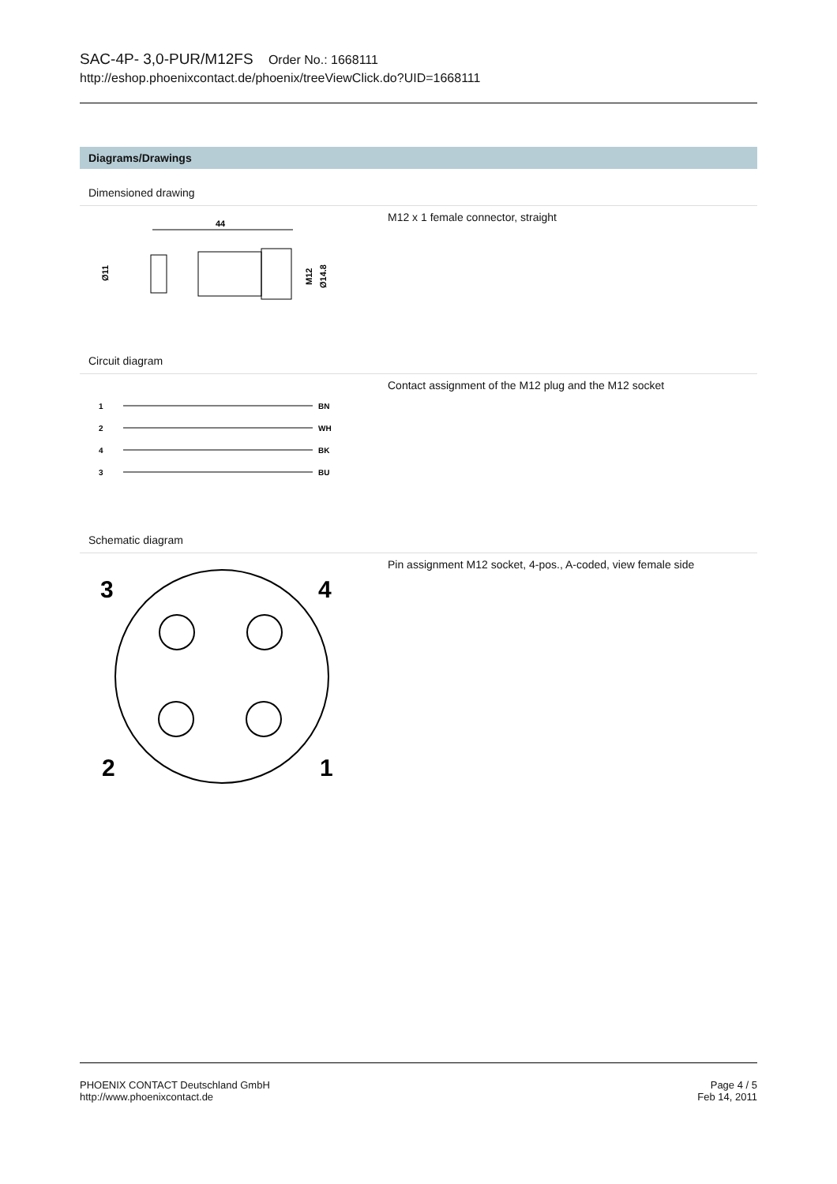SAC-4P- 3,0-PUR/M12FS Order No.: 1668111
http://eshop.phoenixcontact.de/phoenix/treeViewClick.do?UID=1668111
Diagrams/Drawings
Dimensioned drawing
44
Ø11
M12
Ø14.8
M12 x 1 female connector, straight
Circuit diagram
1
BN
2
WH
4
BK
3
BU
Contact assignment of the M12 plug and the M12 socket
Schematic diagram
3
4
2
1
Pin assignment M12 socket, 4-pos., A-coded, view female side
PHOENIX CONTACT Deutschland GmbH
http://www.phoenixcontact.de
Page 4 / 5
Feb 14, 2011